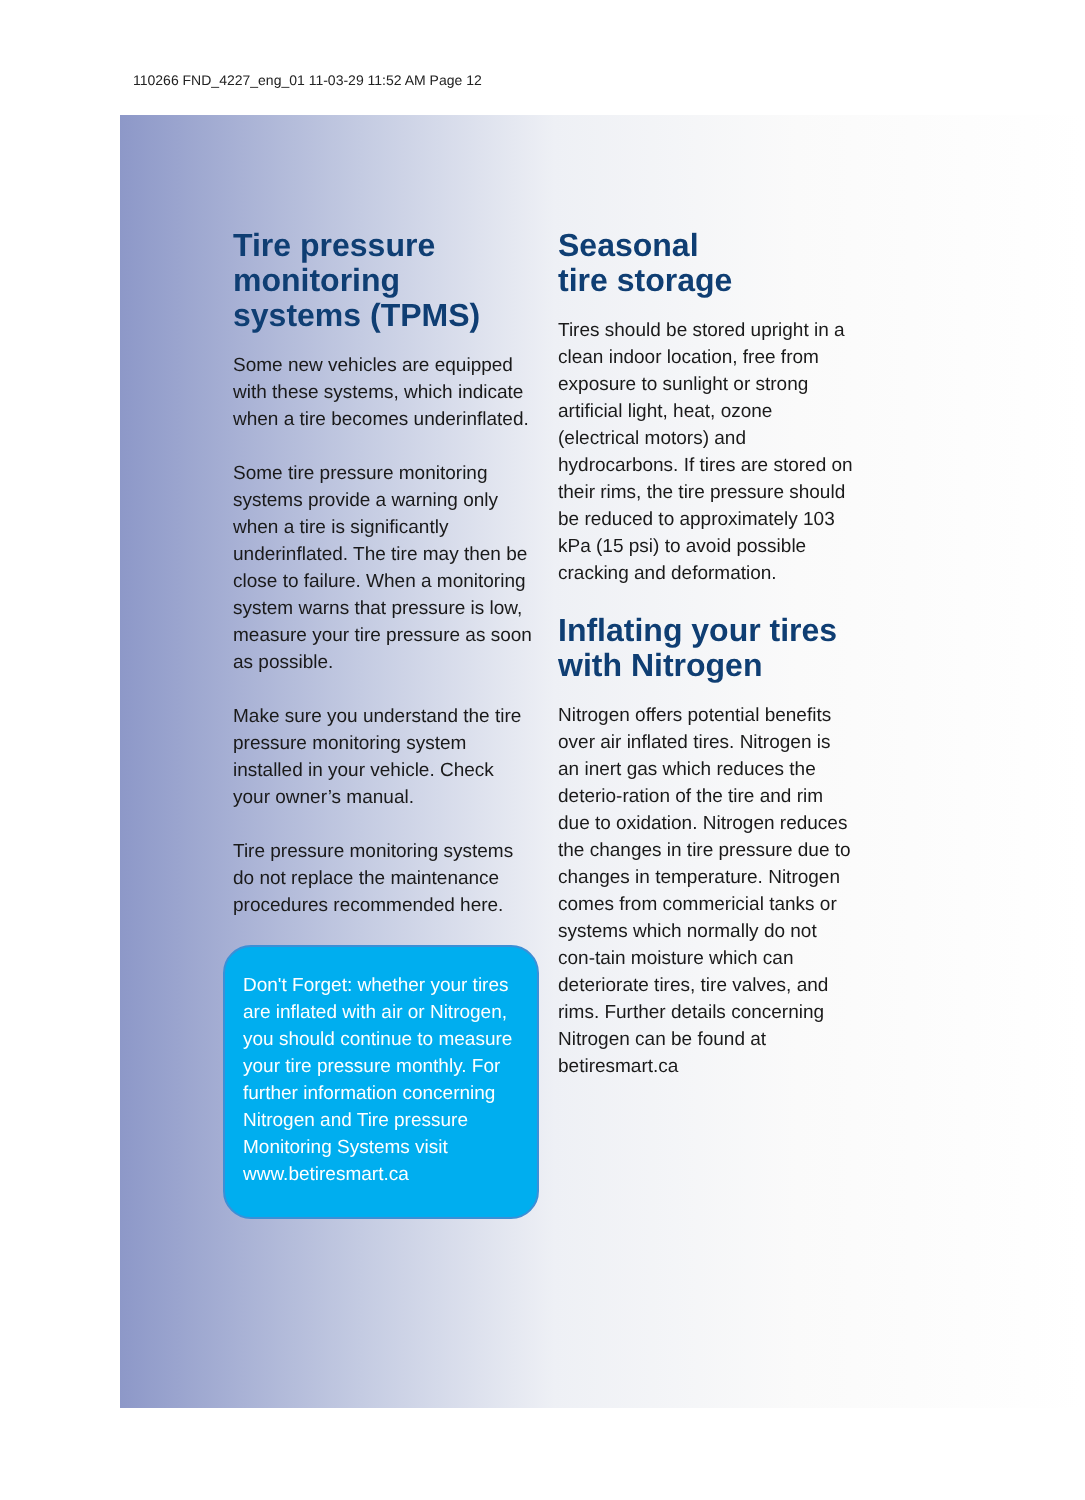110266 FND_4227_eng_01 11-03-29 11:52 AM Page 12
Tire pressure monitoring systems (TPMS)
Some new vehicles are equipped with these systems, which indicate when a tire becomes underinflated.
Some tire pressure monitoring systems provide a warning only when a tire is significantly underinflated. The tire may then be close to failure. When a monitoring system warns that pressure is low, measure your tire pressure as soon as possible.
Make sure you understand the tire pressure monitoring system installed in your vehicle. Check your owner’s manual.
Tire pressure monitoring systems do not replace the maintenance procedures recommended here.
Don't Forget: whether your tires are inflated with air or Nitrogen, you should continue to measure your tire pressure monthly. For further information concerning Nitrogen and Tire pressure Monitoring Systems visit www.betiresmart.ca
Seasonal
tire storage
Tires should be stored upright in a clean indoor location, free from exposure to sunlight or strong artificial light, heat, ozone (electrical motors) and hydrocarbons. If tires are stored on their rims, the tire pressure should be reduced to approximately 103 kPa (15 psi) to avoid possible cracking and deformation.
Inflating your tires with Nitrogen
Nitrogen offers potential benefits over air inflated tires. Nitrogen is an inert gas which reduces the deterio-ration of the tire and rim due to oxidation. Nitrogen reduces the changes in tire pressure due to changes in temperature. Nitrogen comes from commericial tanks or systems which normally do not con-tain moisture which can deteriorate tires, tire valves, and rims. Further details concerning Nitrogen can be found at betiresmart.ca